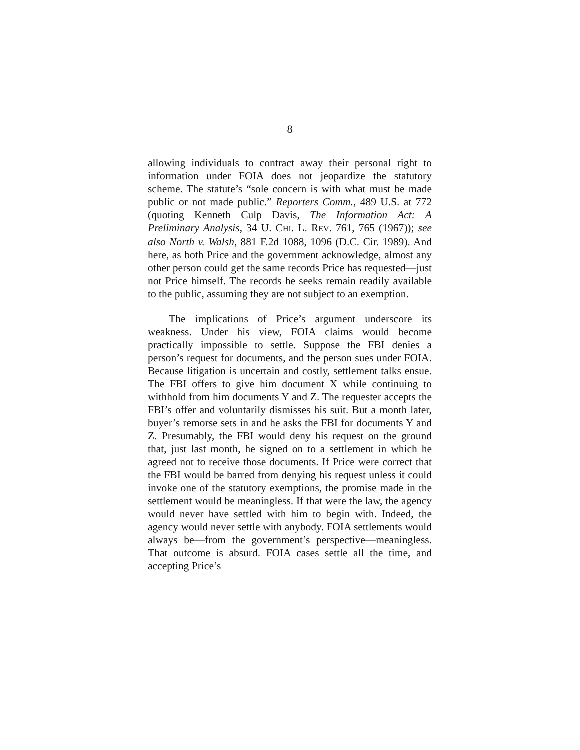8
allowing individuals to contract away their personal right to information under FOIA does not jeopardize the statutory scheme. The statute’s “sole concern is with what must be made public or not made public.” Reporters Comm., 489 U.S. at 772 (quoting Kenneth Culp Davis, The Information Act: A Preliminary Analysis, 34 U. CHI. L. REV. 761, 765 (1967)); see also North v. Walsh, 881 F.2d 1088, 1096 (D.C. Cir. 1989). And here, as both Price and the government acknowledge, almost any other person could get the same records Price has requested—just not Price himself. The records he seeks remain readily available to the public, assuming they are not subject to an exemption.
The implications of Price’s argument underscore its weakness. Under his view, FOIA claims would become practically impossible to settle. Suppose the FBI denies a person’s request for documents, and the person sues under FOIA. Because litigation is uncertain and costly, settlement talks ensue. The FBI offers to give him document X while continuing to withhold from him documents Y and Z. The requester accepts the FBI’s offer and voluntarily dismisses his suit. But a month later, buyer’s remorse sets in and he asks the FBI for documents Y and Z. Presumably, the FBI would deny his request on the ground that, just last month, he signed on to a settlement in which he agreed not to receive those documents. If Price were correct that the FBI would be barred from denying his request unless it could invoke one of the statutory exemptions, the promise made in the settlement would be meaningless. If that were the law, the agency would never have settled with him to begin with. Indeed, the agency would never settle with anybody. FOIA settlements would always be—from the government’s perspective—meaningless. That outcome is absurd. FOIA cases settle all the time, and accepting Price’s